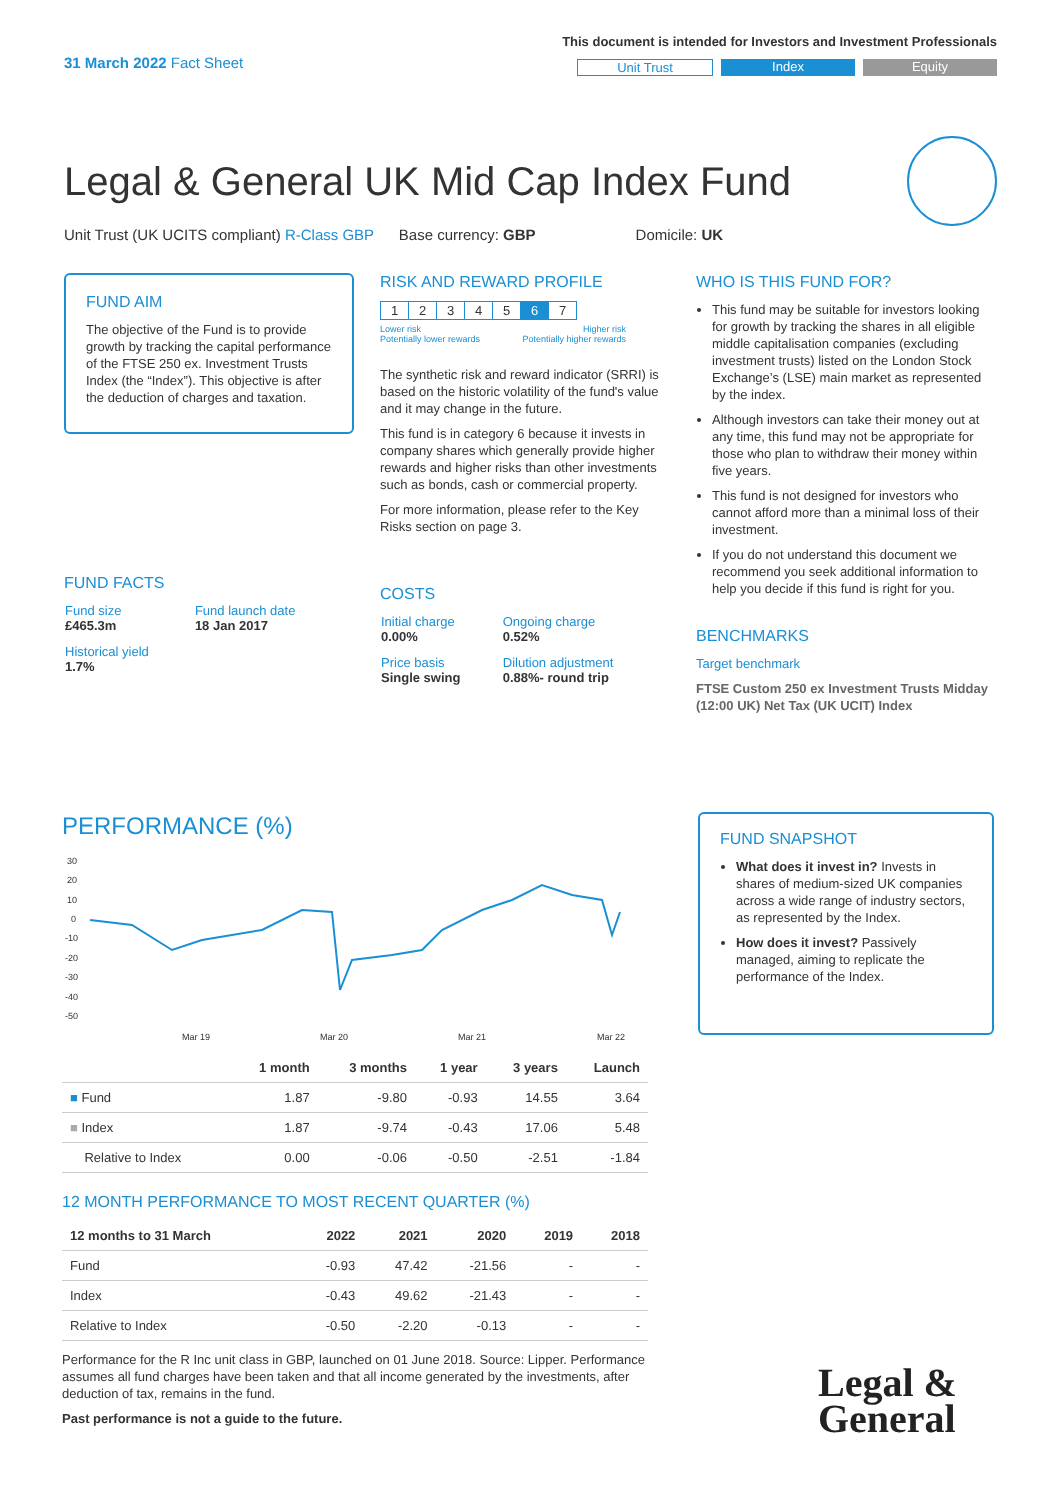31 March 2022 Fact Sheet
This document is intended for Investors and Investment Professionals
Unit Trust Index Equity
Legal & General UK Mid Cap Index Fund
Unit Trust (UK UCITS compliant) R-Class GBP Base currency: GBP Domicile: UK
FUND AIM
The objective of the Fund is to provide growth by tracking the capital performance of the FTSE 250 ex. Investment Trusts Index (the “Index”). This objective is after the deduction of charges and taxation.
FUND FACTS
| Fund size £465.3m | Fund launch date 18 Jan 2017 |
| Historical yield 1.7% | |
RISK AND REWARD PROFILE
| 1 | 2 | 3 | 4 | 5 | 6 | 7 |
Lower risk
Potentially lower rewards Higher risk
Potentially higher rewards
The synthetic risk and reward indicator (SRRI) is based on the historic volatility of the fund's value and it may change in the future.
This fund is in category 6 because it invests in company shares which generally provide higher rewards and higher risks than other investments such as bonds, cash or commercial property.
For more information, please refer to the Key Risks section on page 3.
COSTS
| Initial charge 0.00% | Ongoing charge 0.52% |
| Price basis Single swing | Dilution adjustment 0.88%- round trip |
WHO IS THIS FUND FOR?
This fund may be suitable for investors looking for growth by tracking the shares in all eligible middle capitalisation companies (excluding investment trusts) listed on the London Stock Exchange’s (LSE) main market as represented by the index.
Although investors can take their money out at any time, this fund may not be appropriate for those who plan to withdraw their money within five years.
This fund is not designed for investors who cannot afford more than a minimal loss of their investment.
If you do not understand this document we recommend you seek additional information to help you decide if this fund is right for you.
BENCHMARKS
Target benchmark
FTSE Custom 250 ex Investment Trusts Midday (12:00 UK) Net Tax (UK UCIT) Index
PERFORMANCE (%)
30
20
10
0
-10
-20
-30
-40
-50
Mar 19
Mar 20
Mar 21
Mar 22
| | 1 month | 3 months | 1 year | 3 years | Launch |
| --- | --- | --- | --- | --- | --- |
| ■ Fund | 1.87 | -9.80 | -0.93 | 14.55 | 3.64 |
| ■ Index | 1.87 | -9.74 | -0.43 | 17.06 | 5.48 |
| Relative to Index | 0.00 | -0.06 | -0.50 | -2.51 | -1.84 |
12 MONTH PERFORMANCE TO MOST RECENT QUARTER (%)
| 12 months to 31 March | 2022 | 2021 | 2020 | 2019 | 2018 |
| --- | --- | --- | --- | --- | --- |
| Fund | -0.93 | 47.42 | -21.56 | - | - |
| Index | -0.43 | 49.62 | -21.43 | - | - |
| Relative to Index | -0.50 | -2.20 | -0.13 | - | - |
Performance for the R Inc unit class in GBP, launched on 01 June 2018. Source: Lipper. Performance assumes all fund charges have been taken and that all income generated by the investments, after deduction of tax, remains in the fund.
Past performance is not a guide to the future.
FUND SNAPSHOT
What does it invest in? Invests in shares of medium-sized UK companies across a wide range of industry sectors, as represented by the Index.
How does it invest? Passively managed, aiming to replicate the performance of the Index.
Legal &
General